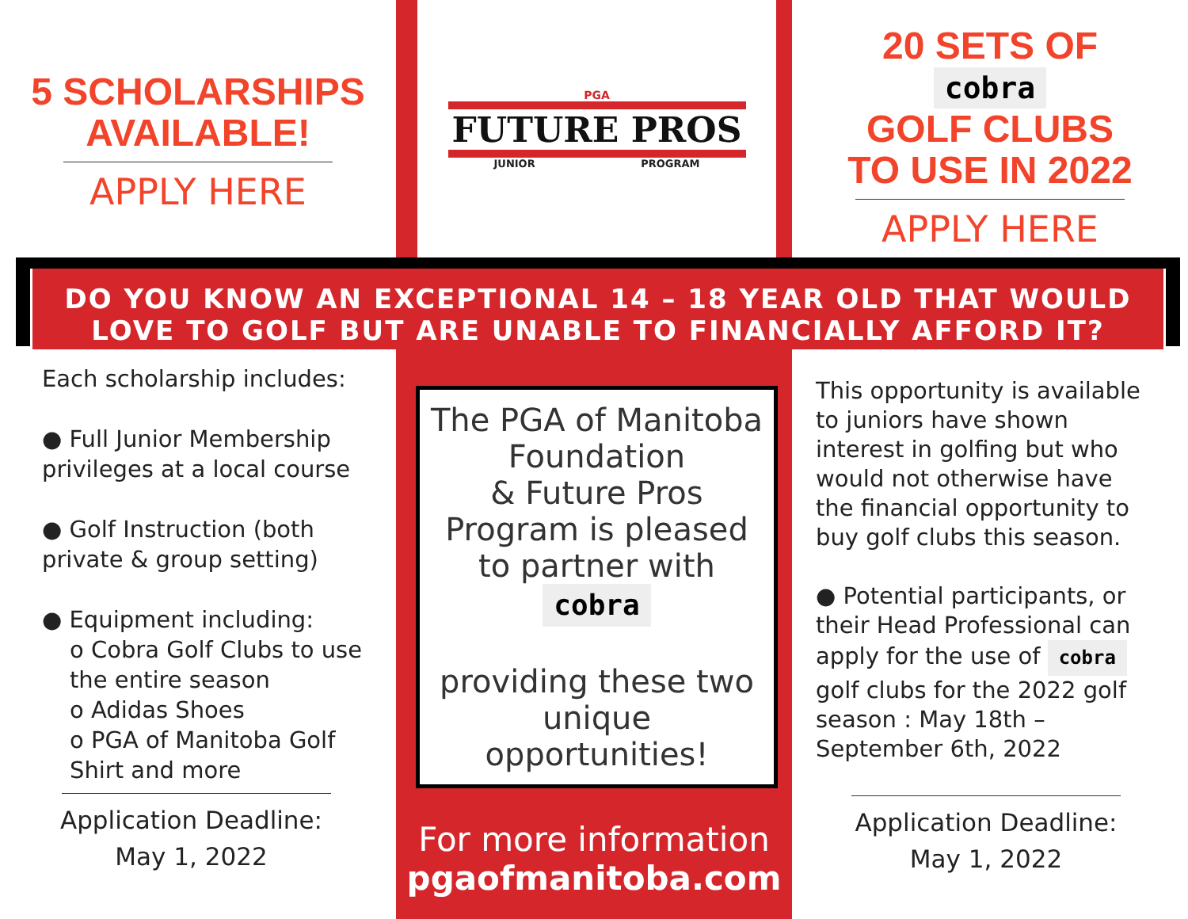5 SCHOLARSHIPS
AVAILABLE!
APPLY HERE
PGA
FUTURE PROS
JUNIOR PROGRAM
20 SETS OF
cobra
GOLF CLUBS
TO USE IN 2022
APPLY HERE
DO YOU KNOW AN EXCEPTIONAL 14 – 18 YEAR OLD THAT WOULD
LOVE TO GOLF BUT ARE UNABLE TO FINANCIALLY AFFORD IT?
Each scholarship includes:
● Full Junior Membership privileges at a local course
● Golf Instruction (both private & group setting)
● Equipment including:
o Cobra Golf Clubs to use the entire season
o Adidas Shoes
o PGA of Manitoba Golf Shirt and more
Application Deadline:
May 1, 2022
The PGA of Manitoba Foundation
& Future Pros Program is pleased to partner with
cobra
providing these two unique opportunities!
For more information
pgaofmanitoba.com
This opportunity is available to juniors have shown interest in golfing but who would not otherwise have the financial opportunity to buy golf clubs this season.
● Potential participants, or their Head Professional can apply for the use of cobra golf clubs for the 2022 golf season : May 18th – September 6th, 2022
Application Deadline:
May 1, 2022